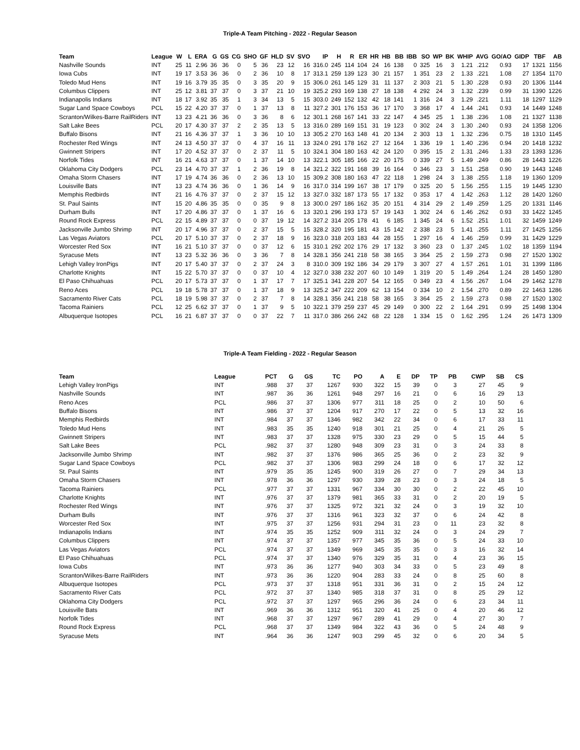Triple-A Team Pitching - 2022 - Regular Season
| Team | League | W | L | ERA | G | GS | CG | SHO | GF | HLD | SV | SVO | IP | H | R | ER | HR | HB | BB | IBB | SO | WP | BK | WHIP | AVG | GO/AO | GIDP | TBF | AB |
| --- | --- | --- | --- | --- | --- | --- | --- | --- | --- | --- | --- | --- | --- | --- | --- | --- | --- | --- | --- | --- | --- | --- | --- | --- | --- | --- | --- | --- | --- |
| Nashville Sounds | INT | 25 | 11 | 2.96 | 36 | 36 | 0 | 5 | 36 | 23 | 12 | 16 | 316.0 | 245 | 114 | 104 | 24 | 16 | 138 | 0 | 325 | 16 | 3 | 1.21 | .212 | 0.93 | 17 | 1321 | 1156 |
| Iowa Cubs | INT | 19 | 17 | 3.53 | 36 | 36 | 0 | 2 | 36 | 10 | 8 | 17 | 313.1 | 259 | 139 | 123 | 30 | 21 | 157 | 1 | 351 | 23 | 2 | 1.33 | .221 | 1.08 | 27 | 1354 | 1170 |
| Toledo Mud Hens | INT | 19 | 16 | 3.79 | 35 | 35 | 0 | 3 | 35 | 20 | 9 | 15 | 306.0 | 261 | 145 | 129 | 31 | 11 | 137 | 2 | 303 | 21 | 5 | 1.30 | .228 | 0.93 | 20 | 1306 | 1144 |
| Columbus Clippers | INT | 25 | 12 | 3.81 | 37 | 37 | 0 | 3 | 37 | 21 | 10 | 19 | 325.2 | 293 | 169 | 138 | 27 | 18 | 138 | 4 | 292 | 24 | 3 | 1.32 | .239 | 0.99 | 31 | 1390 | 1226 |
| Indianapolis Indians | INT | 18 | 17 | 3.92 | 35 | 35 | 1 | 3 | 34 | 13 | 5 | 15 | 303.0 | 249 | 152 | 132 | 42 | 18 | 141 | 1 | 316 | 24 | 3 | 1.29 | .221 | 1.11 | 18 | 1297 | 1129 |
| Sugar Land Space Cowboys | PCL | 15 | 22 | 4.20 | 37 | 37 | 0 | 1 | 37 | 13 | 8 | 11 | 327.2 | 301 | 176 | 153 | 36 | 17 | 170 | 3 | 368 | 17 | 4 | 1.44 | .241 | 0.93 | 14 | 1449 | 1248 |
| Scranton/Wilkes-Barre RailRiders | INT | 13 | 23 | 4.21 | 36 | 36 | 0 | 3 | 36 | 8 | 6 | 12 | 301.1 | 268 | 167 | 141 | 33 | 22 | 147 | 4 | 345 | 25 | 1 | 1.38 | .236 | 1.08 | 21 | 1327 | 1138 |
| Salt Lake Bees | PCL | 20 | 17 | 4.30 | 37 | 37 | 2 | 2 | 35 | 13 | 5 | 13 | 316.0 | 289 | 169 | 151 | 31 | 19 | 123 | 0 | 302 | 24 | 3 | 1.30 | .240 | 0.93 | 24 | 1358 | 1206 |
| Buffalo Bisons | INT | 21 | 16 | 4.36 | 37 | 37 | 1 | 3 | 36 | 10 | 10 | 13 | 305.2 | 270 | 163 | 148 | 41 | 20 | 134 | 2 | 303 | 13 | 1 | 1.32 | .236 | 0.75 | 18 | 1310 | 1145 |
| Rochester Red Wings | INT | 24 | 13 | 4.50 | 37 | 37 | 0 | 4 | 37 | 16 | 11 | 13 | 324.0 | 291 | 178 | 162 | 27 | 12 | 164 | 1 | 336 | 19 | 1 | 1.40 | .236 | 0.94 | 20 | 1418 | 1232 |
| Gwinnett Stripers | INT | 17 | 20 | 4.52 | 37 | 37 | 0 | 2 | 37 | 11 | 5 | 10 | 324.1 | 304 | 180 | 163 | 42 | 24 | 120 | 0 | 395 | 15 | 2 | 1.31 | .246 | 1.33 | 23 | 1393 | 1236 |
| Norfolk Tides | INT | 16 | 21 | 4.63 | 37 | 37 | 0 | 1 | 37 | 14 | 10 | 13 | 322.1 | 305 | 185 | 166 | 22 | 20 | 175 | 0 | 339 | 27 | 5 | 1.49 | .249 | 0.86 | 28 | 1443 | 1226 |
| Oklahoma City Dodgers | PCL | 23 | 14 | 4.70 | 37 | 37 | 1 | 2 | 36 | 19 | 8 | 14 | 321.2 | 322 | 191 | 168 | 39 | 16 | 164 | 0 | 346 | 23 | 3 | 1.51 | .258 | 0.90 | 19 | 1443 | 1248 |
| Omaha Storm Chasers | INT | 17 | 19 | 4.74 | 36 | 36 | 0 | 2 | 36 | 13 | 10 | 15 | 309.2 | 308 | 180 | 163 | 47 | 22 | 118 | 1 | 298 | 24 | 3 | 1.38 | .255 | 1.18 | 19 | 1360 | 1209 |
| Louisville Bats | INT | 13 | 23 | 4.74 | 36 | 36 | 0 | 1 | 36 | 14 | 9 | 16 | 317.0 | 314 | 199 | 167 | 38 | 17 | 179 | 0 | 325 | 20 | 5 | 1.56 | .255 | 1.15 | 19 | 1445 | 1230 |
| Memphis Redbirds | INT | 21 | 16 | 4.76 | 37 | 37 | 0 | 2 | 37 | 15 | 12 | 13 | 327.0 | 332 | 187 | 173 | 55 | 17 | 132 | 0 | 353 | 17 | 4 | 1.42 | .263 | 1.12 | 28 | 1420 | 1260 |
| St. Paul Saints | INT | 15 | 20 | 4.86 | 35 | 35 | 0 | 0 | 35 | 9 | 8 | 13 | 300.0 | 297 | 186 | 162 | 35 | 20 | 151 | 4 | 314 | 29 | 2 | 1.49 | .259 | 1.25 | 20 | 1331 | 1146 |
| Durham Bulls | INT | 17 | 20 | 4.86 | 37 | 37 | 0 | 1 | 37 | 16 | 6 | 13 | 320.1 | 296 | 193 | 173 | 57 | 19 | 143 | 1 | 302 | 24 | 6 | 1.46 | .262 | 0.93 | 33 | 1422 | 1245 |
| Round Rock Express | PCL | 22 | 15 | 4.89 | 37 | 37 | 0 | 0 | 37 | 19 | 12 | 14 | 327.2 | 314 | 205 | 178 | 41 | 6 | 185 | 1 | 345 | 24 | 6 | 1.52 | .251 | 1.01 | 32 | 1459 | 1249 |
| Jacksonville Jumbo Shrimp | INT | 20 | 17 | 4.96 | 37 | 37 | 0 | 2 | 37 | 15 | 5 | 15 | 328.2 | 320 | 195 | 181 | 43 | 15 | 142 | 2 | 338 | 23 | 5 | 1.41 | .255 | 1.11 | 27 | 1425 | 1256 |
| Las Vegas Aviators | PCL | 20 | 17 | 5.10 | 37 | 37 | 0 | 2 | 37 | 18 | 9 | 16 | 323.0 | 318 | 203 | 183 | 44 | 28 | 155 | 1 | 297 | 16 | 4 | 1.46 | .259 | 0.99 | 31 | 1429 | 1229 |
| Worcester Red Sox | INT | 16 | 21 | 5.10 | 37 | 37 | 0 | 0 | 37 | 12 | 6 | 15 | 310.1 | 292 | 202 | 176 | 29 | 17 | 132 | 3 | 360 | 23 | 0 | 1.37 | .245 | 1.02 | 18 | 1359 | 1194 |
| Syracuse Mets | INT | 13 | 23 | 5.32 | 36 | 36 | 0 | 3 | 36 | 7 | 8 | 14 | 328.1 | 356 | 241 | 218 | 58 | 38 | 165 | 3 | 364 | 25 | 2 | 1.59 | .273 | 0.98 | 27 | 1520 | 1302 |
| Lehigh Valley IronPigs | INT | 20 | 17 | 5.40 | 37 | 37 | 0 | 2 | 37 | 24 | 3 | 8 | 310.0 | 309 | 192 | 186 | 34 | 29 | 179 | 3 | 307 | 27 | 4 | 1.57 | .261 | 1.01 | 31 | 1399 | 1186 |
| Charlotte Knights | INT | 15 | 22 | 5.70 | 37 | 37 | 0 | 0 | 37 | 10 | 4 | 12 | 327.0 | 338 | 232 | 207 | 60 | 10 | 149 | 1 | 319 | 20 | 5 | 1.49 | .264 | 1.24 | 28 | 1450 | 1280 |
| El Paso Chihuahuas | PCL | 20 | 17 | 5.73 | 37 | 37 | 0 | 1 | 37 | 17 | 7 | 17 | 325.1 | 341 | 228 | 207 | 54 | 12 | 165 | 0 | 349 | 23 | 4 | 1.56 | .267 | 1.04 | 29 | 1462 | 1278 |
| Reno Aces | PCL | 19 | 18 | 5.78 | 37 | 37 | 0 | 1 | 37 | 18 | 9 | 13 | 325.2 | 347 | 222 | 209 | 62 | 13 | 154 | 0 | 334 | 10 | 2 | 1.54 | .270 | 0.89 | 22 | 1463 | 1286 |
| Sacramento River Cats | PCL | 18 | 19 | 5.98 | 37 | 37 | 0 | 2 | 37 | 7 | 8 | 14 | 328.1 | 356 | 241 | 218 | 58 | 38 | 165 | 3 | 364 | 25 | 2 | 1.59 | .273 | 0.98 | 27 | 1520 | 1302 |
| Tacoma Rainiers | PCL | 12 | 25 | 6.62 | 37 | 37 | 0 | 1 | 37 | 9 | 5 | 10 | 322.1 | 379 | 259 | 237 | 45 | 29 | 149 | 0 | 300 | 22 | 2 | 1.64 | .291 | 0.99 | 25 | 1498 | 1304 |
| Albuquerque Isotopes | PCL | 16 | 21 | 6.87 | 37 | 37 | 0 | 0 | 37 | 22 | 7 | 11 | 317.0 | 386 | 266 | 242 | 68 | 22 | 128 | 1 | 334 | 15 | 0 | 1.62 | .295 | 1.24 | 26 | 1473 | 1309 |
Triple-A Team Fielding - 2022 - Regular Season
| Team | League | PCT | G | GS | TC | PO | A | E | DP | TP | PB | CWP | SB | CS |
| --- | --- | --- | --- | --- | --- | --- | --- | --- | --- | --- | --- | --- | --- | --- |
| Lehigh Valley IronPigs | INT | .988 | 37 | 37 | 1267 | 930 | 322 | 15 | 39 | 0 | 3 | 27 | 45 | 9 |
| Nashville Sounds | INT | .987 | 36 | 36 | 1261 | 948 | 297 | 16 | 21 | 0 | 6 | 16 | 29 | 13 |
| Reno Aces | PCL | .986 | 37 | 37 | 1306 | 977 | 311 | 18 | 25 | 0 | 2 | 10 | 50 | 6 |
| Buffalo Bisons | INT | .986 | 37 | 37 | 1204 | 917 | 270 | 17 | 22 | 0 | 5 | 13 | 32 | 16 |
| Memphis Redbirds | INT | .984 | 37 | 37 | 1346 | 982 | 342 | 22 | 34 | 0 | 6 | 17 | 33 | 11 |
| Toledo Mud Hens | INT | .983 | 35 | 35 | 1240 | 918 | 301 | 21 | 25 | 0 | 4 | 21 | 26 | 5 |
| Gwinnett Stripers | INT | .983 | 37 | 37 | 1328 | 975 | 330 | 23 | 29 | 0 | 5 | 15 | 44 | 5 |
| Salt Lake Bees | PCL | .982 | 37 | 37 | 1280 | 948 | 309 | 23 | 31 | 0 | 3 | 24 | 33 | 8 |
| Jacksonville Jumbo Shrimp | INT | .982 | 37 | 37 | 1376 | 986 | 365 | 25 | 36 | 0 | 2 | 23 | 32 | 9 |
| Sugar Land Space Cowboys | PCL | .982 | 37 | 37 | 1306 | 983 | 299 | 24 | 18 | 0 | 6 | 17 | 32 | 12 |
| St. Paul Saints | INT | .979 | 35 | 35 | 1245 | 900 | 319 | 26 | 27 | 0 | 7 | 29 | 34 | 13 |
| Omaha Storm Chasers | INT | .978 | 36 | 36 | 1297 | 930 | 339 | 28 | 23 | 0 | 3 | 24 | 18 | 5 |
| Tacoma Rainiers | PCL | .977 | 37 | 37 | 1331 | 967 | 334 | 30 | 30 | 0 | 2 | 22 | 45 | 10 |
| Charlotte Knights | INT | .976 | 37 | 37 | 1379 | 981 | 365 | 33 | 31 | 0 | 2 | 20 | 19 | 5 |
| Rochester Red Wings | INT | .976 | 37 | 37 | 1325 | 972 | 321 | 32 | 24 | 0 | 3 | 19 | 32 | 10 |
| Durham Bulls | INT | .976 | 37 | 37 | 1316 | 961 | 323 | 32 | 37 | 0 | 6 | 24 | 42 | 8 |
| Worcester Red Sox | INT | .975 | 37 | 37 | 1256 | 931 | 294 | 31 | 23 | 0 | 11 | 23 | 32 | 8 |
| Indianapolis Indians | INT | .974 | 35 | 35 | 1252 | 909 | 311 | 32 | 24 | 0 | 3 | 24 | 29 | 7 |
| Columbus Clippers | INT | .974 | 37 | 37 | 1357 | 977 | 345 | 35 | 36 | 0 | 5 | 24 | 33 | 10 |
| Las Vegas Aviators | PCL | .974 | 37 | 37 | 1349 | 969 | 345 | 35 | 35 | 0 | 3 | 16 | 32 | 14 |
| El Paso Chihuahuas | PCL | .974 | 37 | 37 | 1340 | 976 | 329 | 35 | 31 | 0 | 4 | 23 | 36 | 15 |
| Iowa Cubs | INT | .973 | 36 | 36 | 1277 | 940 | 303 | 34 | 33 | 0 | 5 | 23 | 49 | 8 |
| Scranton/Wilkes-Barre RailRiders | INT | .973 | 36 | 36 | 1220 | 904 | 283 | 33 | 24 | 0 | 8 | 25 | 60 | 8 |
| Albuquerque Isotopes | PCL | .973 | 37 | 37 | 1318 | 951 | 331 | 36 | 31 | 0 | 2 | 15 | 24 | 12 |
| Sacramento River Cats | PCL | .972 | 37 | 37 | 1340 | 985 | 318 | 37 | 31 | 0 | 8 | 25 | 29 | 12 |
| Oklahoma City Dodgers | PCL | .972 | 37 | 37 | 1297 | 965 | 296 | 36 | 24 | 0 | 6 | 23 | 34 | 11 |
| Louisville Bats | INT | .969 | 36 | 36 | 1312 | 951 | 320 | 41 | 25 | 0 | 4 | 20 | 46 | 12 |
| Norfolk Tides | INT | .968 | 37 | 37 | 1297 | 967 | 289 | 41 | 29 | 0 | 4 | 27 | 30 | 7 |
| Round Rock Express | PCL | .968 | 37 | 37 | 1349 | 984 | 322 | 43 | 36 | 0 | 5 | 24 | 48 | 9 |
| Syracuse Mets | INT | .964 | 36 | 36 | 1247 | 903 | 299 | 45 | 32 | 0 | 6 | 20 | 34 | 5 |